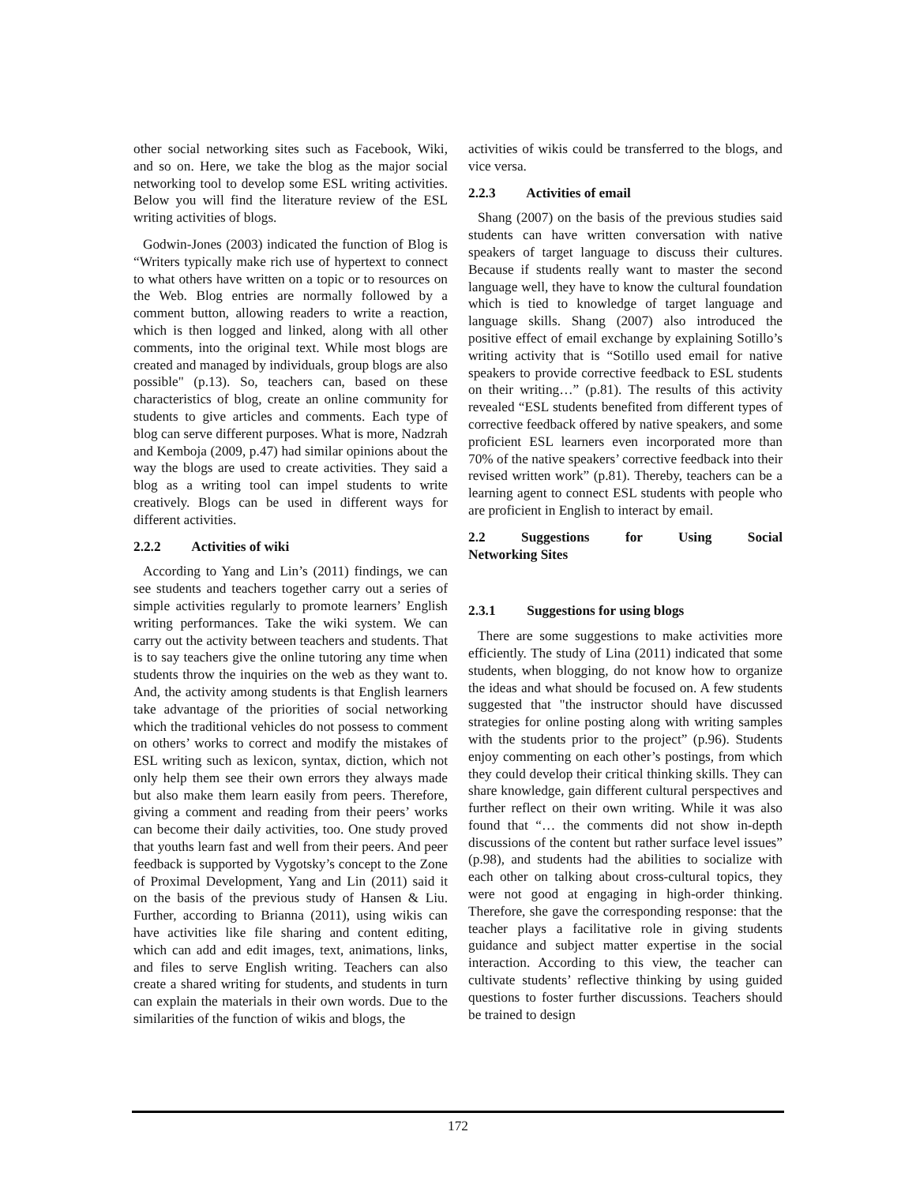other social networking sites such as Facebook, Wiki, and so on. Here, we take the blog as the major social networking tool to develop some ESL writing activities. Below you will find the literature review of the ESL writing activities of blogs.
Godwin-Jones (2003) indicated the function of Blog is “Writers typically make rich use of hypertext to connect to what others have written on a topic or to resources on the Web. Blog entries are normally followed by a comment button, allowing readers to write a reaction, which is then logged and linked, along with all other comments, into the original text. While most blogs are created and managed by individuals, group blogs are also possible" (p.13). So, teachers can, based on these characteristics of blog, create an online community for students to give articles and comments. Each type of blog can serve different purposes. What is more, Nadzrah and Kemboja (2009, p.47) had similar opinions about the way the blogs are used to create activities. They said a blog as a writing tool can impel students to write creatively. Blogs can be used in different ways for different activities.
2.2.2 Activities of wiki
According to Yang and Lin’s (2011) findings, we can see students and teachers together carry out a series of simple activities regularly to promote learners’ English writing performances. Take the wiki system. We can carry out the activity between teachers and students. That is to say teachers give the online tutoring any time when students throw the inquiries on the web as they want to. And, the activity among students is that English learners take advantage of the priorities of social networking which the traditional vehicles do not possess to comment on others’ works to correct and modify the mistakes of ESL writing such as lexicon, syntax, diction, which not only help them see their own errors they always made but also make them learn easily from peers. Therefore, giving a comment and reading from their peers’ works can become their daily activities, too. One study proved that youths learn fast and well from their peers. And peer feedback is supported by Vygotsky’s concept to the Zone of Proximal Development, Yang and Lin (2011) said it on the basis of the previous study of Hansen & Liu. Further, according to Brianna (2011), using wikis can have activities like file sharing and content editing, which can add and edit images, text, animations, links, and files to serve English writing. Teachers can also create a shared writing for students, and students in turn can explain the materials in their own words. Due to the similarities of the function of wikis and blogs, the
activities of wikis could be transferred to the blogs, and vice versa.
2.2.3 Activities of email
Shang (2007) on the basis of the previous studies said students can have written conversation with native speakers of target language to discuss their cultures. Because if students really want to master the second language well, they have to know the cultural foundation which is tied to knowledge of target language and language skills. Shang (2007) also introduced the positive effect of email exchange by explaining Sotillo’s writing activity that is “Sotillo used email for native speakers to provide corrective feedback to ESL students on their writing…” (p.81). The results of this activity revealed “ESL students benefited from different types of corrective feedback offered by native speakers, and some proficient ESL learners even incorporated more than 70% of the native speakers’ corrective feedback into their revised written work” (p.81). Thereby, teachers can be a learning agent to connect ESL students with people who are proficient in English to interact by email.
2.2 Suggestions for Using Social
Networking Sites
2.3.1 Suggestions for using blogs
There are some suggestions to make activities more efficiently. The study of Lina (2011) indicated that some students, when blogging, do not know how to organize the ideas and what should be focused on. A few students suggested that "the instructor should have discussed strategies for online posting along with writing samples with the students prior to the project” (p.96). Students enjoy commenting on each other’s postings, from which they could develop their critical thinking skills. They can share knowledge, gain different cultural perspectives and further reflect on their own writing. While it was also found that “… the comments did not show in-depth discussions of the content but rather surface level issues” (p.98), and students had the abilities to socialize with each other on talking about cross-cultural topics, they were not good at engaging in high-order thinking. Therefore, she gave the corresponding response: that the teacher plays a facilitative role in giving students guidance and subject matter expertise in the social interaction. According to this view, the teacher can cultivate students’ reflective thinking by using guided questions to foster further discussions. Teachers should be trained to design
172